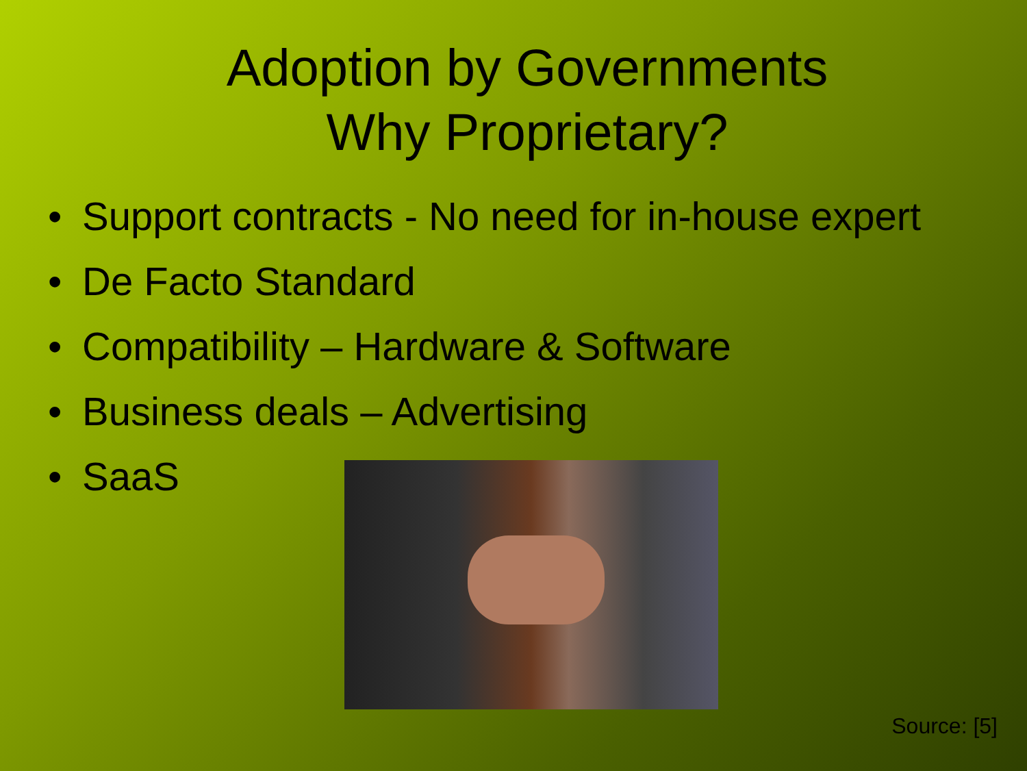Adoption by Governments
Why Proprietary?
• Support contracts - No need for in-house expert
• De Facto Standard
• Compatibility – Hardware & Software
• Business deals – Advertising
• SaaS
Source: [5]